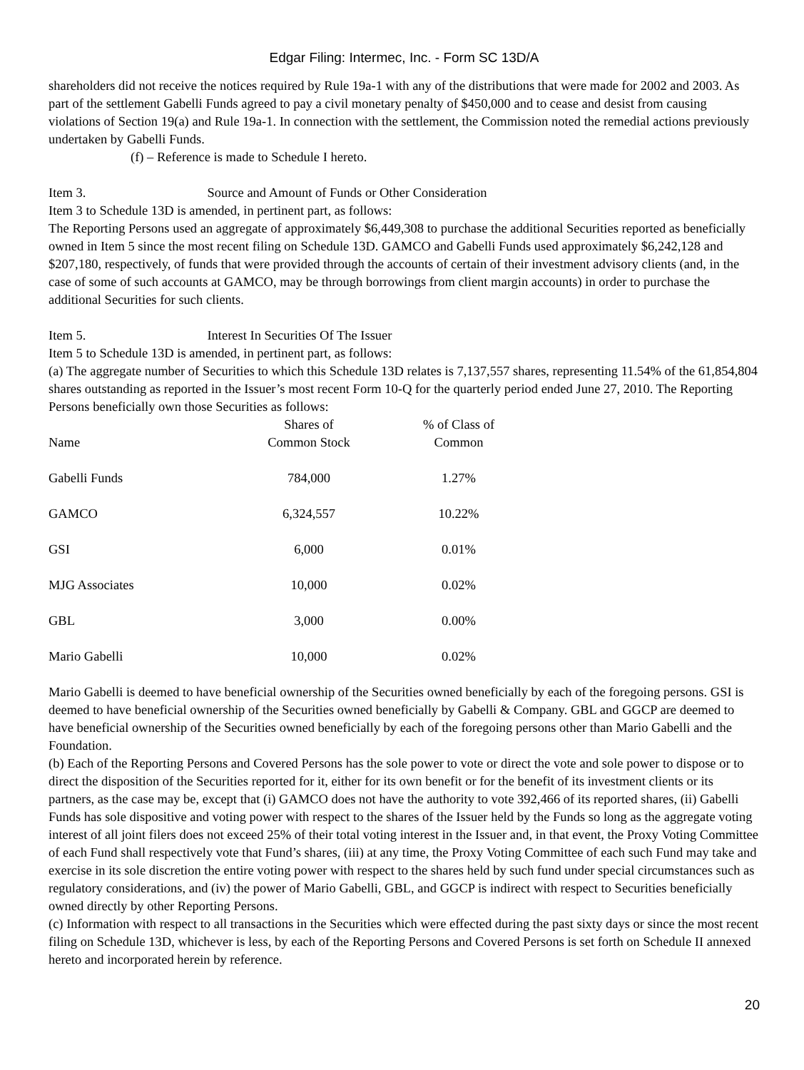Edgar Filing: Intermec, Inc. - Form SC 13D/A
shareholders did not receive the notices required by Rule 19a-1 with any of the distributions that were made for 2002 and 2003. As part of the settlement Gabelli Funds agreed to pay a civil monetary penalty of $450,000 and to cease and desist from causing violations of Section 19(a) and Rule 19a-1. In connection with the settlement, the Commission noted the remedial actions previously undertaken by Gabelli Funds.
(f) – Reference is made to Schedule I hereto.
Item 3. Source and Amount of Funds or Other Consideration
Item 3 to Schedule 13D is amended, in pertinent part, as follows:
The Reporting Persons used an aggregate of approximately $6,449,308 to purchase the additional Securities reported as beneficially owned in Item 5 since the most recent filing on Schedule 13D. GAMCO and Gabelli Funds used approximately $6,242,128 and $207,180, respectively, of funds that were provided through the accounts of certain of their investment advisory clients (and, in the case of some of such accounts at GAMCO, may be through borrowings from client margin accounts) in order to purchase the additional Securities for such clients.
Item 5. Interest In Securities Of The Issuer
Item 5 to Schedule 13D is amended, in pertinent part, as follows:
(a) The aggregate number of Securities to which this Schedule 13D relates is 7,137,557 shares, representing 11.54% of the 61,854,804 shares outstanding as reported in the Issuer’s most recent Form 10-Q for the quarterly period ended June 27, 2010. The Reporting Persons beneficially own those Securities as follows:
| Name | Shares of Common Stock | % of Class of Common |
| --- | --- | --- |
| Gabelli Funds | 784,000 | 1.27% |
| GAMCO | 6,324,557 | 10.22% |
| GSI | 6,000 | 0.01% |
| MJG Associates | 10,000 | 0.02% |
| GBL | 3,000 | 0.00% |
| Mario Gabelli | 10,000 | 0.02% |
Mario Gabelli is deemed to have beneficial ownership of the Securities owned beneficially by each of the foregoing persons. GSI is deemed to have beneficial ownership of the Securities owned beneficially by Gabelli & Company. GBL and GGCP are deemed to have beneficial ownership of the Securities owned beneficially by each of the foregoing persons other than Mario Gabelli and the Foundation.
(b) Each of the Reporting Persons and Covered Persons has the sole power to vote or direct the vote and sole power to dispose or to direct the disposition of the Securities reported for it, either for its own benefit or for the benefit of its investment clients or its partners, as the case may be, except that (i) GAMCO does not have the authority to vote 392,466 of its reported shares, (ii) Gabelli Funds has sole dispositive and voting power with respect to the shares of the Issuer held by the Funds so long as the aggregate voting interest of all joint filers does not exceed 25% of their total voting interest in the Issuer and, in that event, the Proxy Voting Committee of each Fund shall respectively vote that Fund’s shares, (iii) at any time, the Proxy Voting Committee of each such Fund may take and exercise in its sole discretion the entire voting power with respect to the shares held by such fund under special circumstances such as regulatory considerations, and (iv) the power of Mario Gabelli, GBL, and GGCP is indirect with respect to Securities beneficially owned directly by other Reporting Persons.
(c) Information with respect to all transactions in the Securities which were effected during the past sixty days or since the most recent filing on Schedule 13D, whichever is less, by each of the Reporting Persons and Covered Persons is set forth on Schedule II annexed hereto and incorporated herein by reference.
20